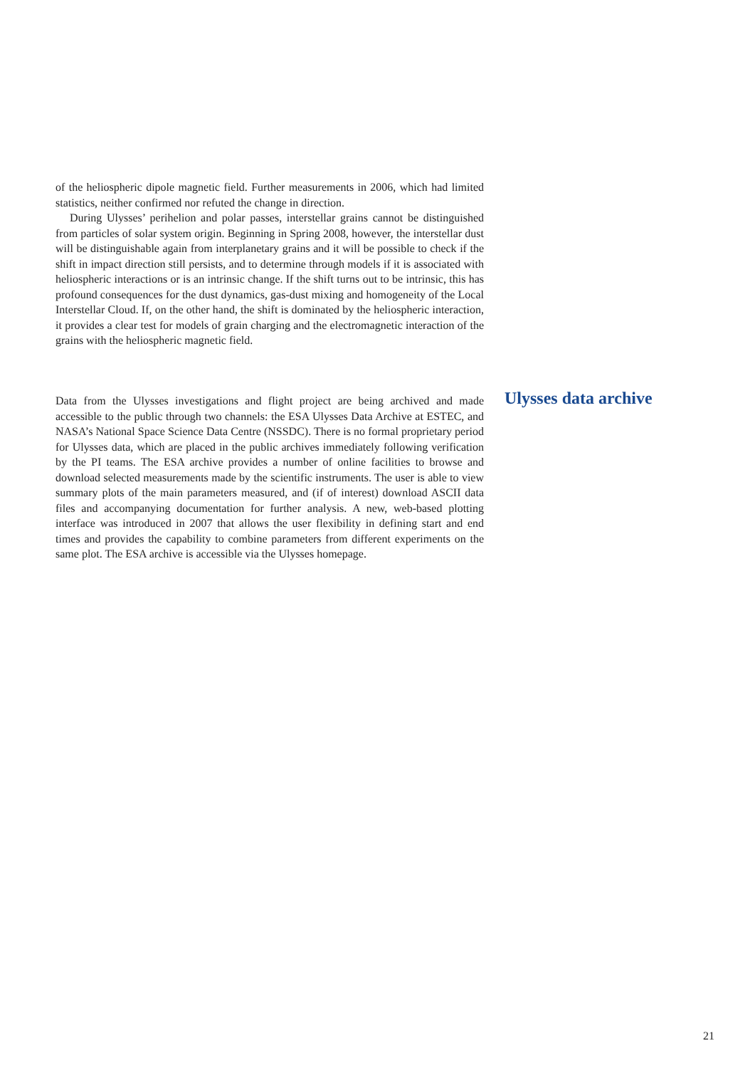of the heliospheric dipole magnetic field. Further measurements in 2006, which had limited statistics, neither confirmed nor refuted the change in direction.
During Ulysses’ perihelion and polar passes, interstellar grains cannot be distinguished from particles of solar system origin. Beginning in Spring 2008, however, the interstellar dust will be distinguishable again from interplanetary grains and it will be possible to check if the shift in impact direction still persists, and to determine through models if it is associated with heliospheric interactions or is an intrinsic change. If the shift turns out to be intrinsic, this has profound consequences for the dust dynamics, gas-dust mixing and homogeneity of the Local Interstellar Cloud. If, on the other hand, the shift is dominated by the heliospheric interaction, it provides a clear test for models of grain charging and the electromagnetic interaction of the grains with the heliospheric magnetic field.
Ulysses data archive
Data from the Ulysses investigations and flight project are being archived and made accessible to the public through two channels: the ESA Ulysses Data Archive at ESTEC, and NASA’s National Space Science Data Centre (NSSDC). There is no formal proprietary period for Ulysses data, which are placed in the public archives immediately following verification by the PI teams. The ESA archive provides a number of online facilities to browse and download selected measurements made by the scientific instruments. The user is able to view summary plots of the main parameters measured, and (if of interest) download ASCII data files and accompanying documentation for further analysis. A new, web-based plotting interface was introduced in 2007 that allows the user flexibility in defining start and end times and provides the capability to combine parameters from different experiments on the same plot. The ESA archive is accessible via the Ulysses homepage.
21